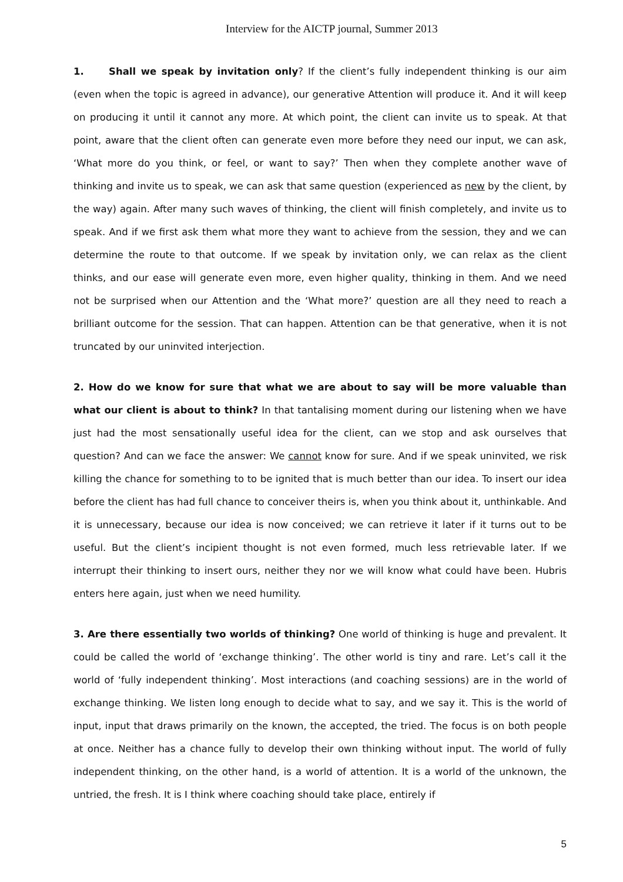Interview for the AICTP journal, Summer 2013
1. Shall we speak by invitation only? If the client’s fully independent thinking is our aim (even when the topic is agreed in advance), our generative Attention will produce it. And it will keep on producing it until it cannot any more. At which point, the client can invite us to speak. At that point, aware that the client often can generate even more before they need our input, we can ask, ‘What more do you think, or feel, or want to say?’ Then when they complete another wave of thinking and invite us to speak, we can ask that same question (experienced as new by the client, by the way) again. After many such waves of thinking, the client will finish completely, and invite us to speak. And if we first ask them what more they want to achieve from the session, they and we can determine the route to that outcome. If we speak by invitation only, we can relax as the client thinks, and our ease will generate even more, even higher quality, thinking in them. And we need not be surprised when our Attention and the ‘What more?’ question are all they need to reach a brilliant outcome for the session. That can happen. Attention can be that generative, when it is not truncated by our uninvited interjection.
2. How do we know for sure that what we are about to say will be more valuable than what our client is about to think? In that tantalising moment during our listening when we have just had the most sensationally useful idea for the client, can we stop and ask ourselves that question? And can we face the answer: We cannot know for sure. And if we speak uninvited, we risk killing the chance for something to to be ignited that is much better than our idea. To insert our idea before the client has had full chance to conceiver theirs is, when you think about it, unthinkable. And it is unnecessary, because our idea is now conceived; we can retrieve it later if it turns out to be useful. But the client’s incipient thought is not even formed, much less retrievable later. If we interrupt their thinking to insert ours, neither they nor we will know what could have been. Hubris enters here again, just when we need humility.
3. Are there essentially two worlds of thinking? One world of thinking is huge and prevalent. It could be called the world of ‘exchange thinking’. The other world is tiny and rare. Let’s call it the world of ‘fully independent thinking’. Most interactions (and coaching sessions) are in the world of exchange thinking. We listen long enough to decide what to say, and we say it. This is the world of input, input that draws primarily on the known, the accepted, the tried. The focus is on both people at once. Neither has a chance fully to develop their own thinking without input. The world of fully independent thinking, on the other hand, is a world of attention. It is a world of the unknown, the untried, the fresh. It is I think where coaching should take place, entirely if
5